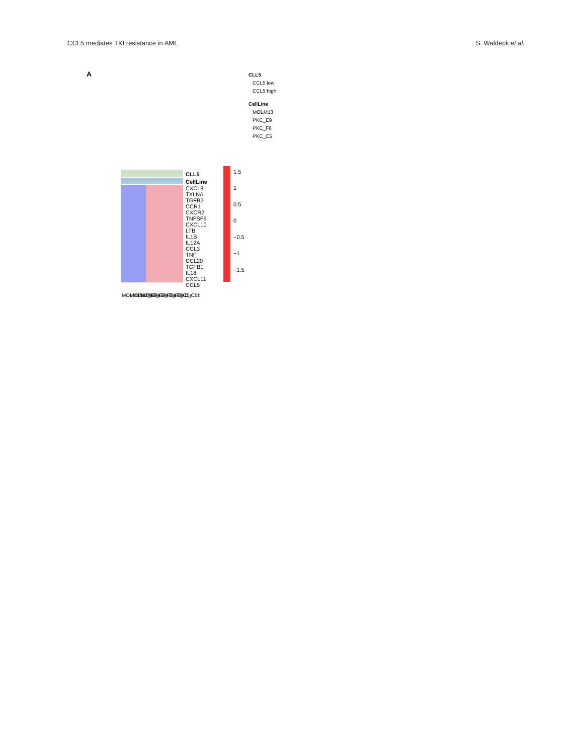CCL5 mediates TKI resistance in AML S. Waldeck et al.
A
CLL5
CCL5 low
CCL5 high
CellLine
MOLM13
PKC_E9
PKC_F6
PKC_C5
CLL5
CellLine
CXCL8
TXLNA
TGFB2
CCR1
CXCR2
TNFSF9
CXCL10
LTB
IL1B
IL12A
CCL3
TNF
CCL20
TGFB1
IL18
CXCL11
CCL5
1.5
1
0.5
0
−0.5
−1
−1.5
MOLM13a
MOLM13b
PKC_E9a
PKC_E9b
PKC_F6a
PKC_F6b
PKC_C5a
PKC_C5b